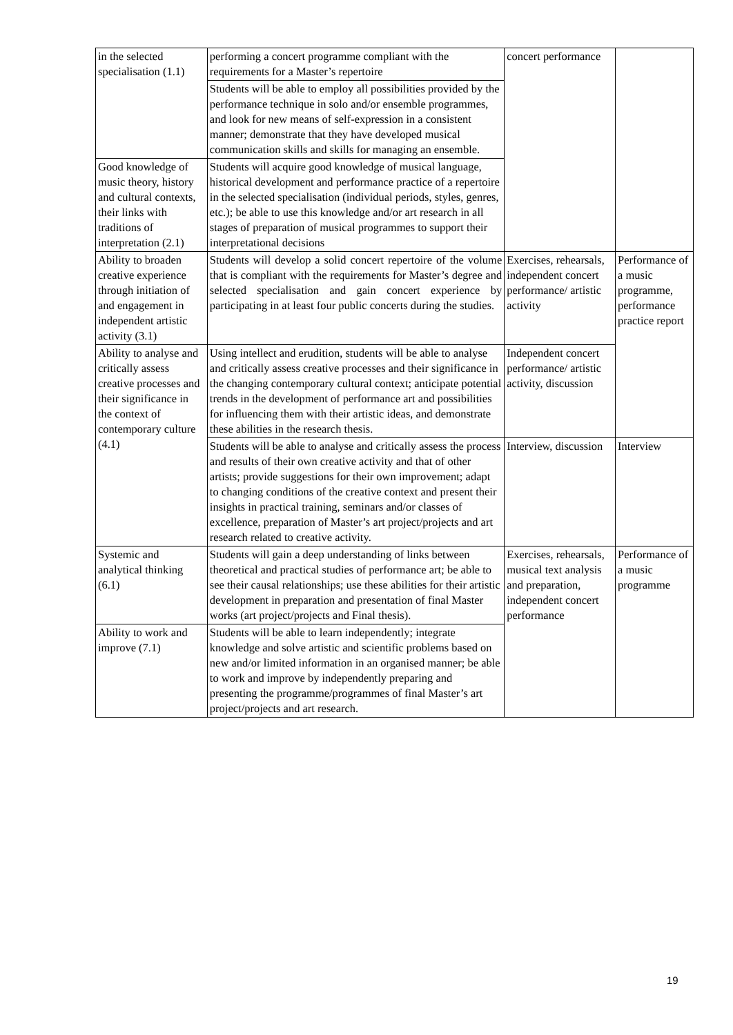| in the selected specialisation (1.1) | performing a concert programme compliant with the requirements for a Master’s repertoire | concert performance | |
| | Students will be able to employ all possibilities provided by the performance technique in solo and/or ensemble programmes, and look for new means of self-expression in a consistent manner; demonstrate that they have developed musical communication skills and skills for managing an ensemble. | | |
| Good knowledge of music theory, history and cultural contexts, their links with traditions of interpretation (2.1) | Students will acquire good knowledge of musical language, historical development and performance practice of a repertoire in the selected specialisation (individual periods, styles, genres, etc.); be able to use this knowledge and/or art research in all stages of preparation of musical programmes to support their interpretational decisions | | |
| Ability to broaden creative experience through initiation of and engagement in independent artistic activity (3.1) | Students will develop a solid concert repertoire of the volume that is compliant with the requirements for Master’s degree and selected specialisation and gain concert experience by participating in at least four public concerts during the studies. | Exercises, rehearsals, independent concert performance/ artistic activity | Performance of a music programme, performance practice report |
| Ability to analyse and critically assess creative processes and their significance in the context of contemporary culture (4.1) | Using intellect and erudition, students will be able to analyse and critically assess creative processes and their significance in the changing contemporary cultural context; anticipate potential trends in the development of performance art and possibilities for influencing them with their artistic ideas, and demonstrate these abilities in the research thesis. | Independent concert performance/ artistic activity, discussion | |
| | Students will be able to analyse and critically assess the process and results of their own creative activity and that of other artists; provide suggestions for their own improvement; adapt to changing conditions of the creative context and present their insights in practical training, seminars and/or classes of excellence, preparation of Master’s art project/projects and art research related to creative activity. | Interview, discussion | Interview |
| Systemic and analytical thinking (6.1) | Students will gain a deep understanding of links between theoretical and practical studies of performance art; be able to see their causal relationships; use these abilities for their artistic development in preparation and presentation of final Master works (art project/projects and Final thesis). | Exercises, rehearsals, musical text analysis and preparation, independent concert performance | Performance of a music programme |
| Ability to work and improve (7.1) | Students will be able to learn independently; integrate knowledge and solve artistic and scientific problems based on new and/or limited information in an organised manner; be able to work and improve by independently preparing and presenting the programme/programmes of final Master’s art project/projects and art research. | | |
19